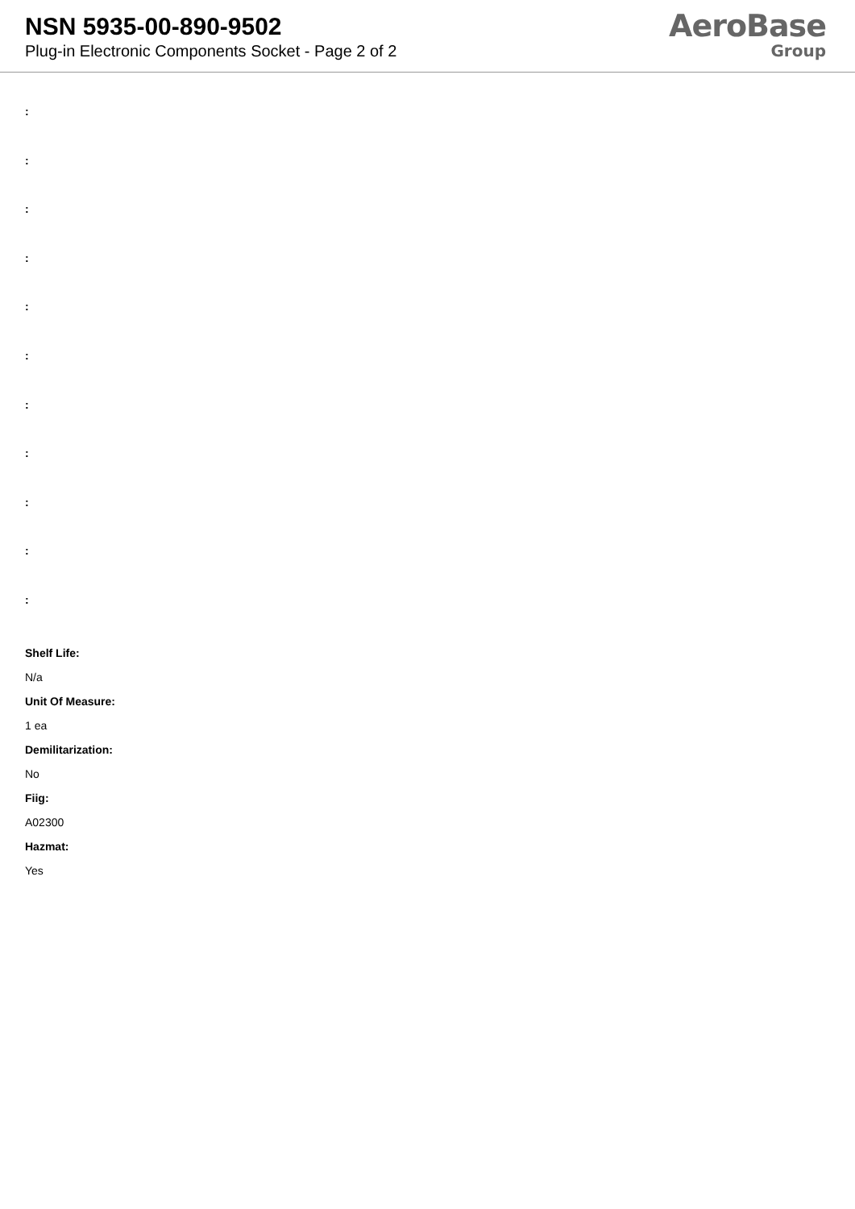NSN 5935-00-890-9502
Plug-in Electronic Components Socket - Page 2 of 2
AeroBase
Group
:
:
:
:
:
:
:
:
:
:
:
Shelf Life:
N/a
Unit Of Measure:
1 ea
Demilitarization:
No
Fiig:
A02300
Hazmat:
Yes